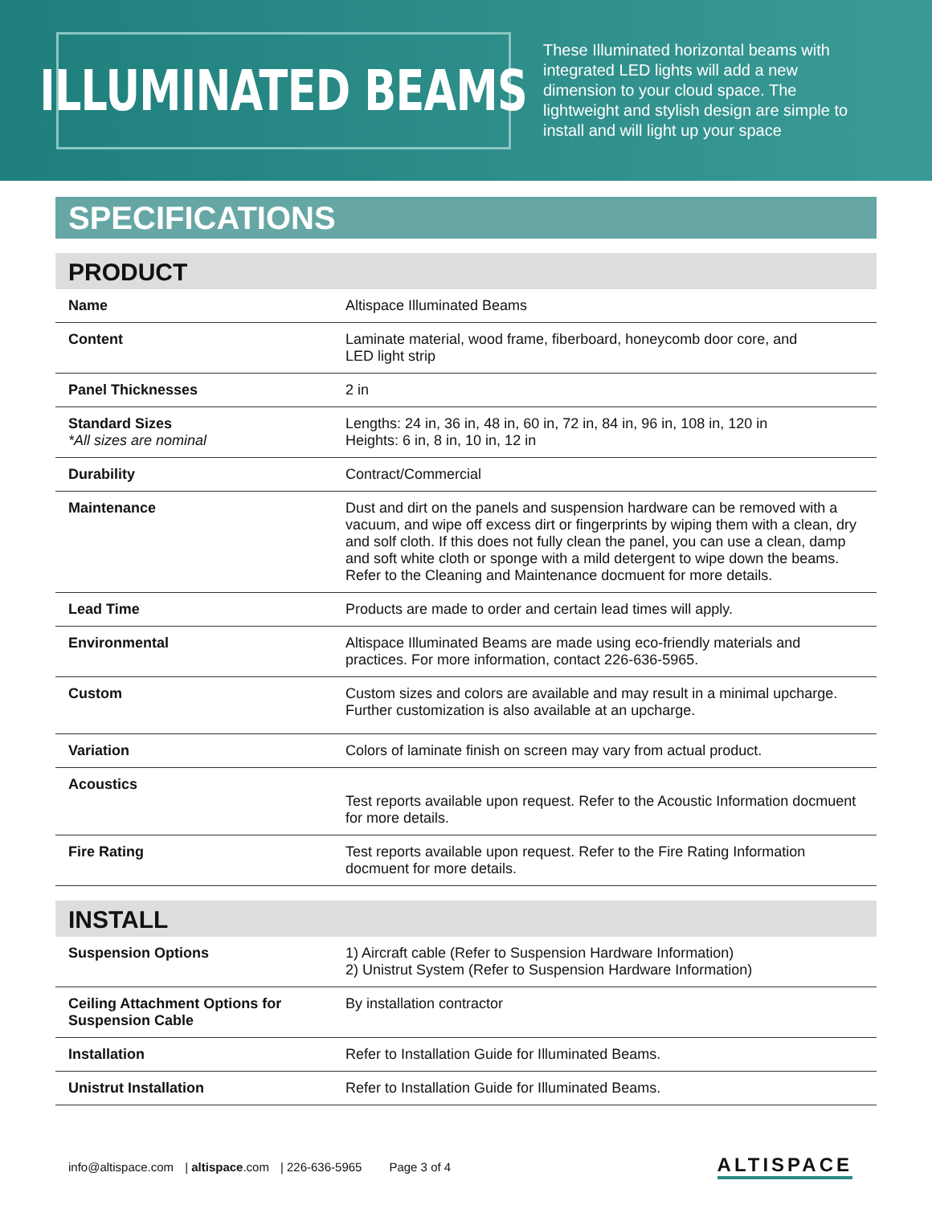ILLUMINATED BEAMS
These Illuminated horizontal beams with integrated LED lights will add a new dimension to your cloud space. The lightweight and stylish design are simple to install and will light up your space
SPECIFICATIONS
PRODUCT
| Name | Altispace Illuminated Beams |
| Content | Laminate material, wood frame, fiberboard, honeycomb door core, and LED light strip |
| Panel Thicknesses | 2 in |
| Standard Sizes *All sizes are nominal | Lengths: 24 in, 36 in, 48 in, 60 in, 72 in, 84 in, 96 in, 108 in, 120 in Heights: 6 in, 8 in, 10 in, 12 in |
| Durability | Contract/Commercial |
| Maintenance | Dust and dirt on the panels and suspension hardware can be removed with a vacuum, and wipe off excess dirt or fingerprints by wiping them with a clean, dry and solf cloth. If this does not fully clean the panel, you can use a clean, damp and soft white cloth or sponge with a mild detergent to wipe down the beams. Refer to the Cleaning and Maintenance docmuent for more details. |
| Lead Time | Products are made to order and certain lead times will apply. |
| Environmental | Altispace Illuminated Beams are made using eco-friendly materials and practices. For more information, contact 226-636-5965. |
| Custom | Custom sizes and colors are available and may result in a minimal upcharge. Further customization is also available at an upcharge. |
| Variation | Colors of laminate finish on screen may vary from actual product. |
| Acoustics | Test reports available upon request. Refer to the Acoustic Information docmuent for more details. |
| Fire Rating | Test reports available upon request. Refer to the Fire Rating Information docmuent for more details. |
INSTALL
| Suspension Options | 1) Aircraft cable (Refer to Suspension Hardware Information) 2) Unistrut System (Refer to Suspension Hardware Information) |
| Ceiling Attachment Options for Suspension Cable | By installation contractor |
| Installation | Refer to Installation Guide for Illuminated Beams. |
| Unistrut Installation | Refer to Installation Guide for Illuminated Beams. |
info@altispace.com | altispace.com | 226-636-5965 Page 3 of 4 ALTISPACE